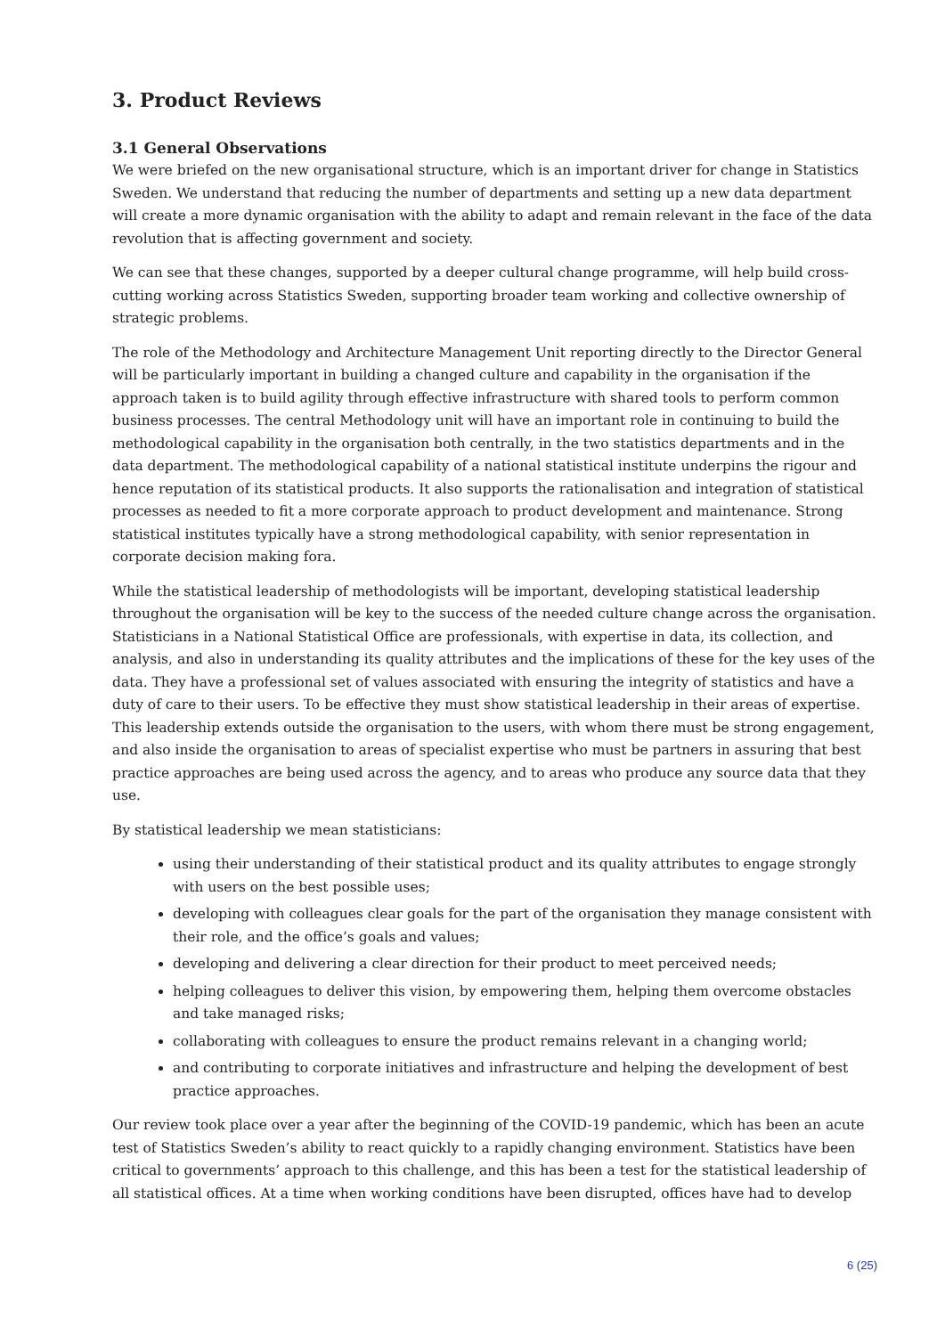3. Product Reviews
3.1 General Observations
We were briefed on the new organisational structure, which is an important driver for change in Statistics Sweden. We understand that reducing the number of departments and setting up a new data department will create a more dynamic organisation with the ability to adapt and remain relevant in the face of the data revolution that is affecting government and society.
We can see that these changes, supported by a deeper cultural change programme, will help build cross-cutting working across Statistics Sweden, supporting broader team working and collective ownership of strategic problems.
The role of the Methodology and Architecture Management Unit reporting directly to the Director General will be particularly important in building a changed culture and capability in the organisation if the approach taken is to build agility through effective infrastructure with shared tools to perform common business processes. The central Methodology unit will have an important role in continuing to build the methodological capability in the organisation both centrally, in the two statistics departments and in the data department. The methodological capability of a national statistical institute underpins the rigour and hence reputation of its statistical products. It also supports the rationalisation and integration of statistical processes as needed to fit a more corporate approach to product development and maintenance. Strong statistical institutes typically have a strong methodological capability, with senior representation in corporate decision making fora.
While the statistical leadership of methodologists will be important, developing statistical leadership throughout the organisation will be key to the success of the needed culture change across the organisation. Statisticians in a National Statistical Office are professionals, with expertise in data, its collection, and analysis, and also in understanding its quality attributes and the implications of these for the key uses of the data. They have a professional set of values associated with ensuring the integrity of statistics and have a duty of care to their users. To be effective they must show statistical leadership in their areas of expertise. This leadership extends outside the organisation to the users, with whom there must be strong engagement, and also inside the organisation to areas of specialist expertise who must be partners in assuring that best practice approaches are being used across the agency, and to areas who produce any source data that they use.
By statistical leadership we mean statisticians:
using their understanding of their statistical product and its quality attributes to engage strongly with users on the best possible uses;
developing with colleagues clear goals for the part of the organisation they manage consistent with their role, and the office’s goals and values;
developing and delivering a clear direction for their product to meet perceived needs;
helping colleagues to deliver this vision, by empowering them, helping them overcome obstacles and take managed risks;
collaborating with colleagues to ensure the product remains relevant in a changing world;
and contributing to corporate initiatives and infrastructure and helping the development of best practice approaches.
Our review took place over a year after the beginning of the COVID-19 pandemic, which has been an acute test of Statistics Sweden’s ability to react quickly to a rapidly changing environment. Statistics have been critical to governments’ approach to this challenge, and this has been a test for the statistical leadership of all statistical offices. At a time when working conditions have been disrupted, offices have had to develop
6 (25)